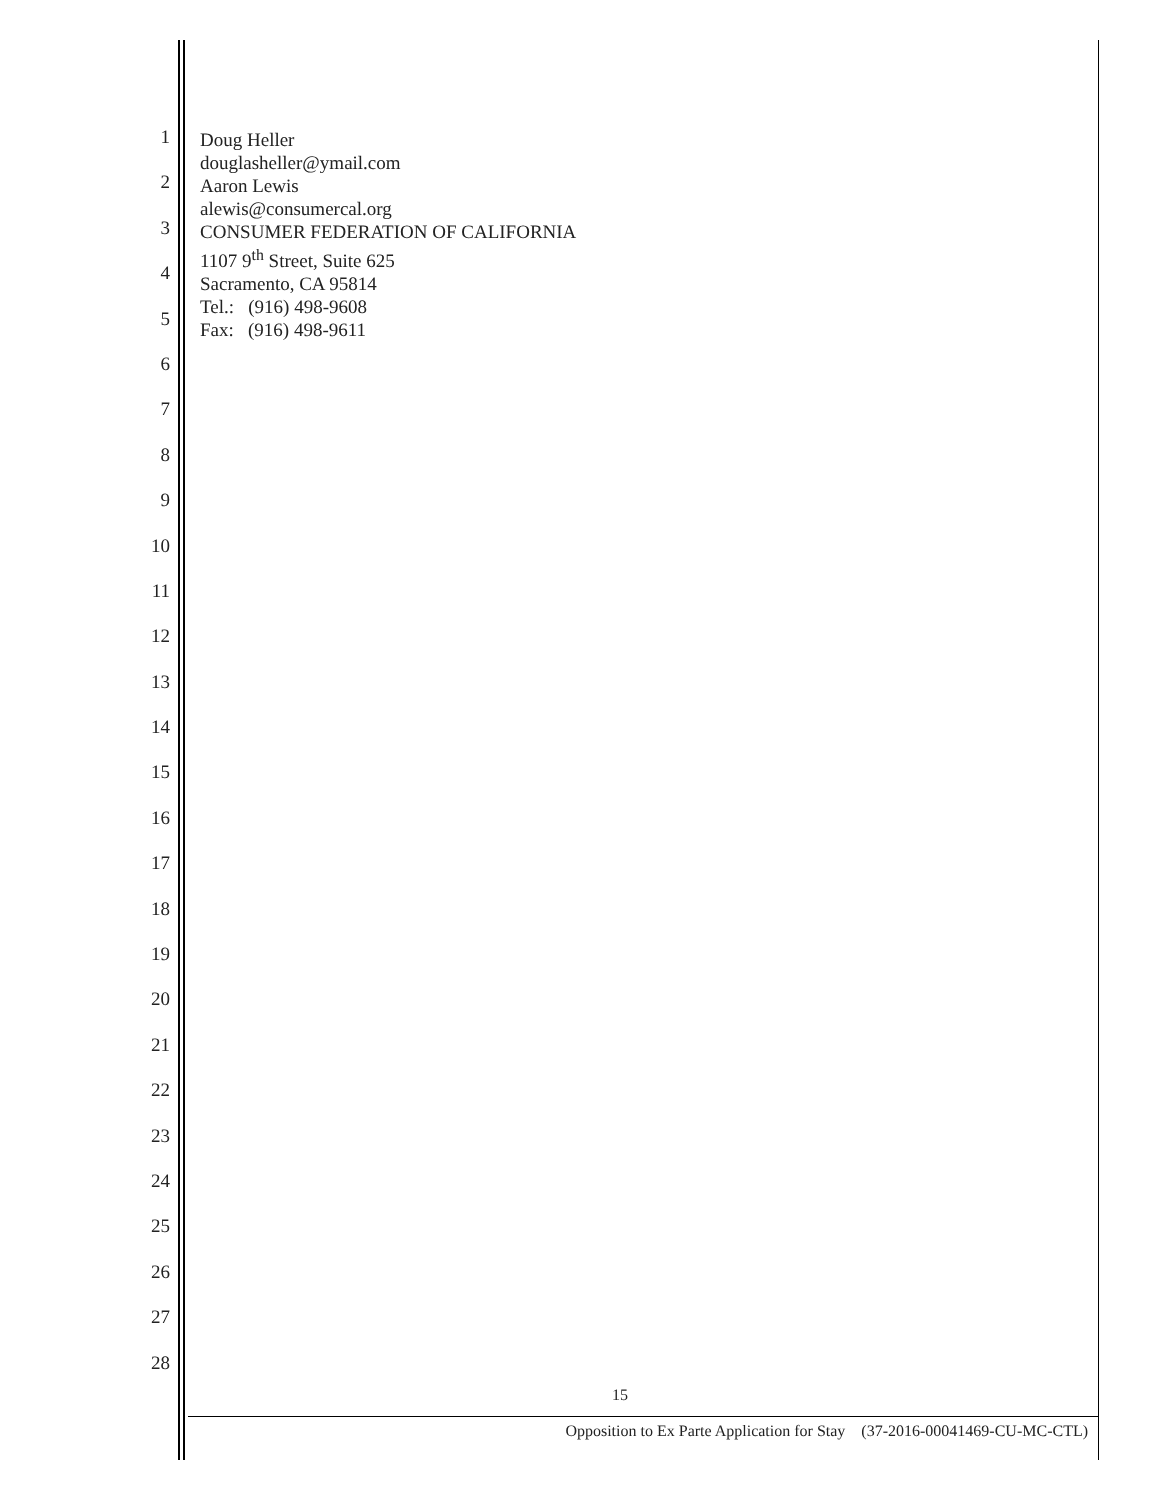1
2
3
4
5
6
7
8
9
10
11
12
13
14
15
16
17
18
19
20
21
22
23
24
25
26
27
28
Doug Heller
douglasheller@ymail.com
Aaron Lewis
alewis@consumercal.org
CONSUMER FEDERATION OF CALIFORNIA
1107 9<sup>th</sup> Street, Suite 625
Sacramento, CA 95814
Tel.: (916) 498-9608
Fax: (916) 498-9611
15
Opposition to Ex Parte Application for Stay (37-2016-00041469-CU-MC-CTL)